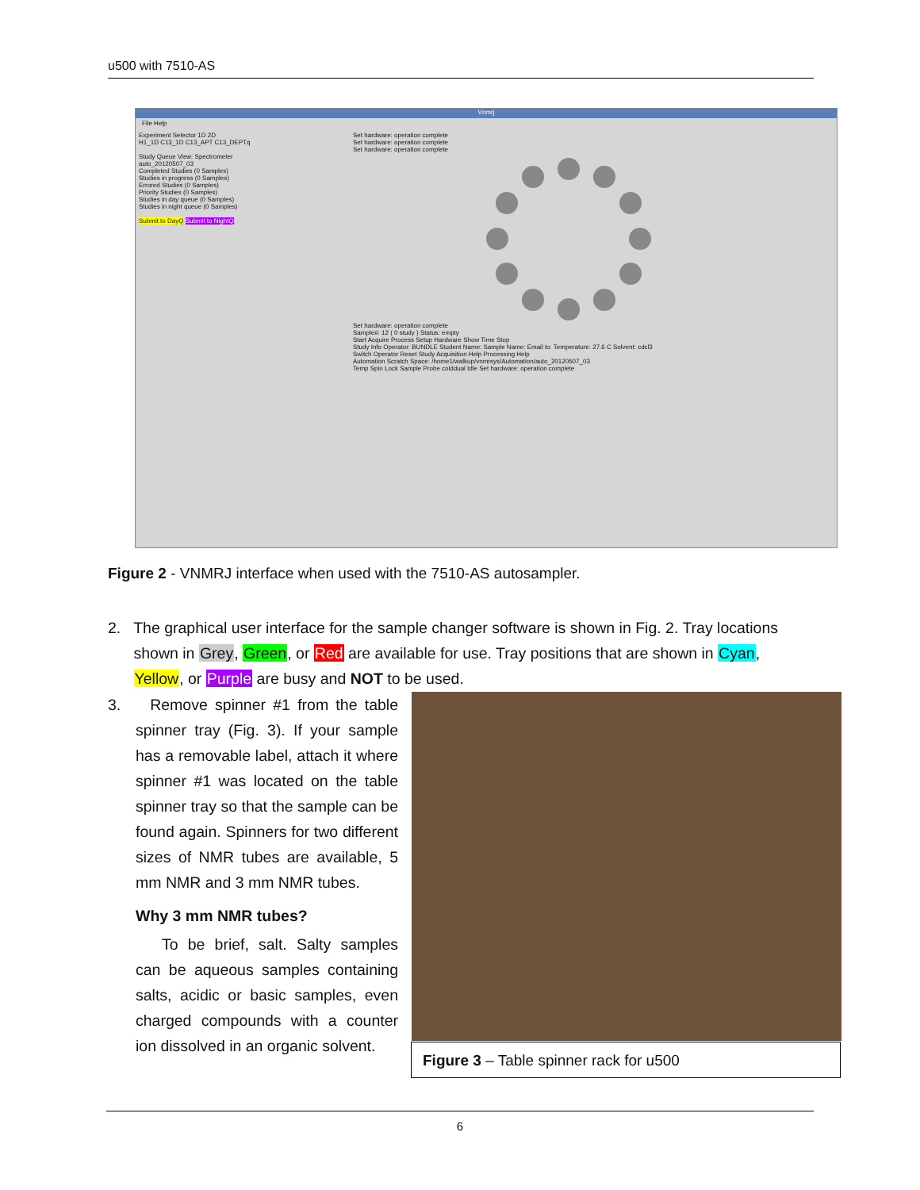u500 with 7510-AS
Vnmrj
File Help
Experiment Selector 1D 2D
H1_1D C13_1D C13_APT C13_DEPTq
Study Queue View: Spectrometer
auto_20120507_03
Completed Studies (0 Samples)
Studies in progress (0 Samples)
Errored Studies (0 Samples)
Priority Studies (0 Samples)
Studies in day queue (0 Samples)
Studies in night queue (0 Samples)
Submit to DayQ Submit to NightQ
Set hardware: operation complete
Set hardware: operation complete
Set hardware: operation complete
Set hardware: operation complete
Sample#: 12 ( 0 study ) Status: empty
Start Acquire Process Setup Hardware Show Time Stop
Study Info Operator: BUNDLE Student Name: Sample Name: Email to: Temperature: 27.6 C Solvent: cdcl3
Switch Operator Reset Study Acquisition Help Processing Help
Automation Scratch Space: /home1/walkup/vnmrsys/Automation/auto_20120507_03
Temp Spin Lock Sample Probe colddual Idle Set hardware: operation complete
Figure 2 - VNMRJ interface when used with the 7510-AS autosampler.
2. The graphical user interface for the sample changer software is shown in Fig. 2. Tray locations
shown in Grey, Green, or Red are available for use. Tray positions that are shown in Cyan,
Yellow, or Purple are busy and NOT to be used.
3. Remove spinner #1 from the table spinner tray (Fig. 3). If your sample has a removable label, attach it where spinner #1 was located on the table spinner tray so that the sample can be found again. Spinners for two different sizes of NMR tubes are available, 5 mm NMR and 3 mm NMR tubes.
Why 3 mm NMR tubes?
To be brief, salt. Salty samples can be aqueous samples containing salts, acidic or basic samples, even charged compounds with a counter ion dissolved in an organic solvent.
Figure 3 – Table spinner rack for u500
6